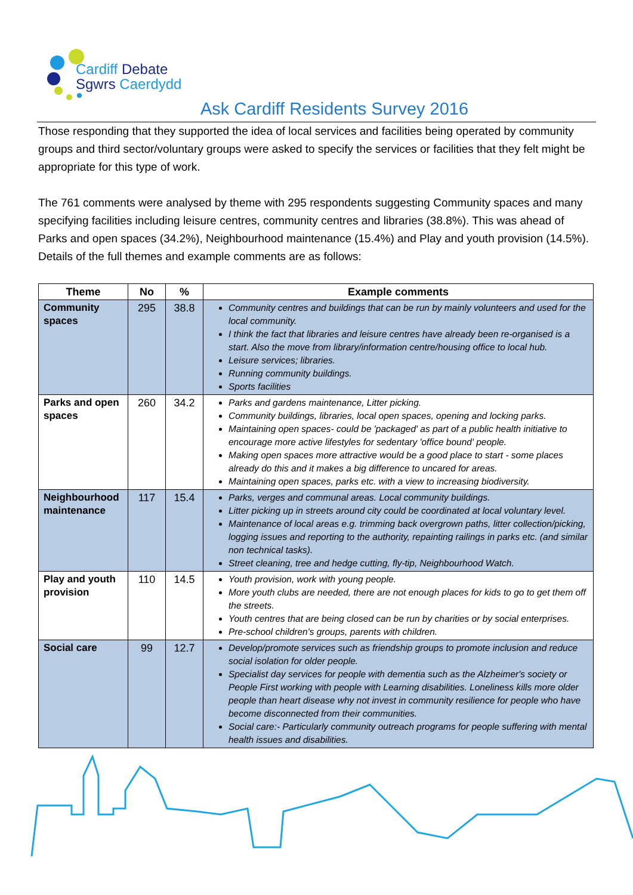Cardiff Debate
Sgwrs Caerdydd
Ask Cardiff Residents Survey 2016
Those responding that they supported the idea of local services and facilities being operated by community groups and third sector/voluntary groups were asked to specify the services or facilities that they felt might be appropriate for this type of work.
The 761 comments were analysed by theme with 295 respondents suggesting Community spaces and many specifying facilities including leisure centres, community centres and libraries (38.8%). This was ahead of Parks and open spaces (34.2%), Neighbourhood maintenance (15.4%) and Play and youth provision (14.5%). Details of the full themes and example comments are as follows:
| Theme | No | % | Example comments |
| --- | --- | --- | --- |
| Community spaces | 295 | 38.8 | Community centres and buildings that can be run by mainly volunteers and used for the local community. I think the fact that libraries and leisure centres have already been re-organised is a start. Also the move from library/information centre/housing office to local hub. Leisure services; libraries. Running community buildings. Sports facilities |
| Parks and open spaces | 260 | 34.2 | Parks and gardens maintenance, Litter picking. Community buildings, libraries, local open spaces, opening and locking parks. Maintaining open spaces- could be 'packaged' as part of a public health initiative to encourage more active lifestyles for sedentary 'office bound' people. Making open spaces more attractive would be a good place to start - some places already do this and it makes a big difference to uncared for areas. Maintaining open spaces, parks etc. with a view to increasing biodiversity. |
| Neighbourhood maintenance | 117 | 15.4 | Parks, verges and communal areas. Local community buildings. Litter picking up in streets around city could be coordinated at local voluntary level. Maintenance of local areas e.g. trimming back overgrown paths, litter collection/picking, logging issues and reporting to the authority, repainting railings in parks etc. (and similar non technical tasks). Street cleaning, tree and hedge cutting, fly-tip, Neighbourhood Watch. |
| Play and youth provision | 110 | 14.5 | Youth provision, work with young people. More youth clubs are needed, there are not enough places for kids to go to get them off the streets. Youth centres that are being closed can be run by charities or by social enterprises. Pre-school children's groups, parents with children. |
| Social care | 99 | 12.7 | Develop/promote services such as friendship groups to promote inclusion and reduce social isolation for older people. Specialist day services for people with dementia such as the Alzheimer's society or People First working with people with Learning disabilities. Loneliness kills more older people than heart disease why not invest in community resilience for people who have become disconnected from their communities. Social care:- Particularly community outreach programs for people suffering with mental health issues and disabilities. |